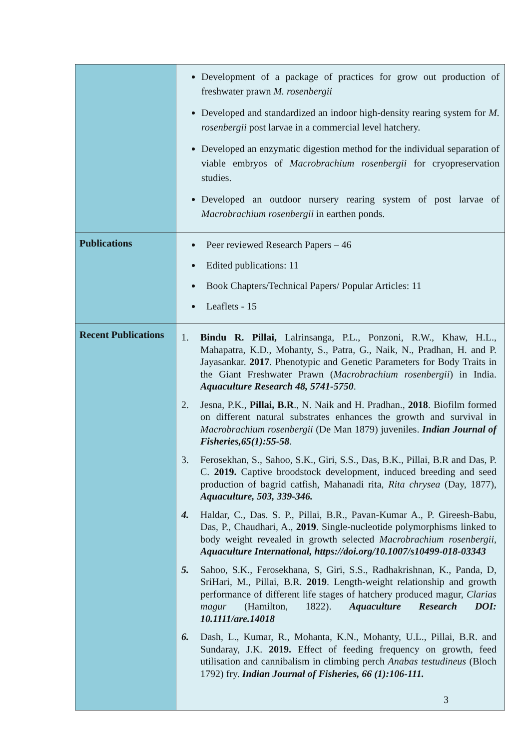| | Development of a package of practices for grow out production of freshwater prawn M. rosenbergii Developed and standardized an indoor high-density rearing system for M. rosenbergii post larvae in a commercial level hatchery. Developed an enzymatic digestion method for the individual separation of viable embryos of Macrobrachium rosenbergii for cryopreservation studies. Developed an outdoor nursery rearing system of post larvae of Macrobrachium rosenbergii in earthen ponds. |
| Publications | Peer reviewed Research Papers – 46 Edited publications: 11 Book Chapters/Technical Papers/ Popular Articles: 11 Leaflets - 15 |
| Recent Publications | 1. Bindu R. Pillai, Lalrinsanga, P.L., Ponzoni, R.W., Khaw, H.L., Mahapatra, K.D., Mohanty, S., Patra, G., Naik, N., Pradhan, H. and P. Jayasankar. 2017 . Phenotypic and Genetic Parameters for Body Traits in the Giant Freshwater Prawn ( Macrobrachium rosenbergii ) in India. Aquaculture Research 48, 5741-5750 . 2. Jesna, P.K., Pillai, B.R ., N. Naik and H. Pradhan., 2018 . Biofilm formed on different natural substrates enhances the growth and survival in Macrobrachium rosenbergii (De Man 1879) juveniles. Indian Journal of Fisheries,65(1):55-58 . 3. Ferosekhan, S., Sahoo, S.K., Giri, S.S., Das, B.K., Pillai, B.R and Das, P. C. 2019. Captive broodstock development, induced breeding and seed production of bagrid catfish, Mahanadi rita, Rita chrysea (Day, 1877), Aquaculture, 503, 339-346. 4. Haldar, C., Das. S. P., Pillai, B.R., Pavan-Kumar A., P. Gireesh-Babu, Das, P., Chaudhari, A., 2019 . Single-nucleotide polymorphisms linked to body weight revealed in growth selected Macrobrachium rosenbergii , Aquaculture International, https://doi.org/10.1007/s10499-018-03343 5. Sahoo, S.K., Ferosekhana, S, Giri, S.S., Radhakrishnan, K., Panda, D, SriHari, M., Pillai, B.R. 2019 . Length-weight relationship and growth performance of different life stages of hatchery produced magur, Clarias magur (Hamilton, 1822). Aquaculture Research DOI: 10.1111/are.14018 6. Dash, L., Kumar, R., Mohanta, K.N., Mohanty, U.L., Pillai, B.R. and Sundaray, J.K. 2019. Effect of feeding frequency on growth, feed utilisation and cannibalism in climbing perch Anabas testudineus (Bloch 1792) fry. Indian Journal of Fisheries, 66 (1):106-111. |
3